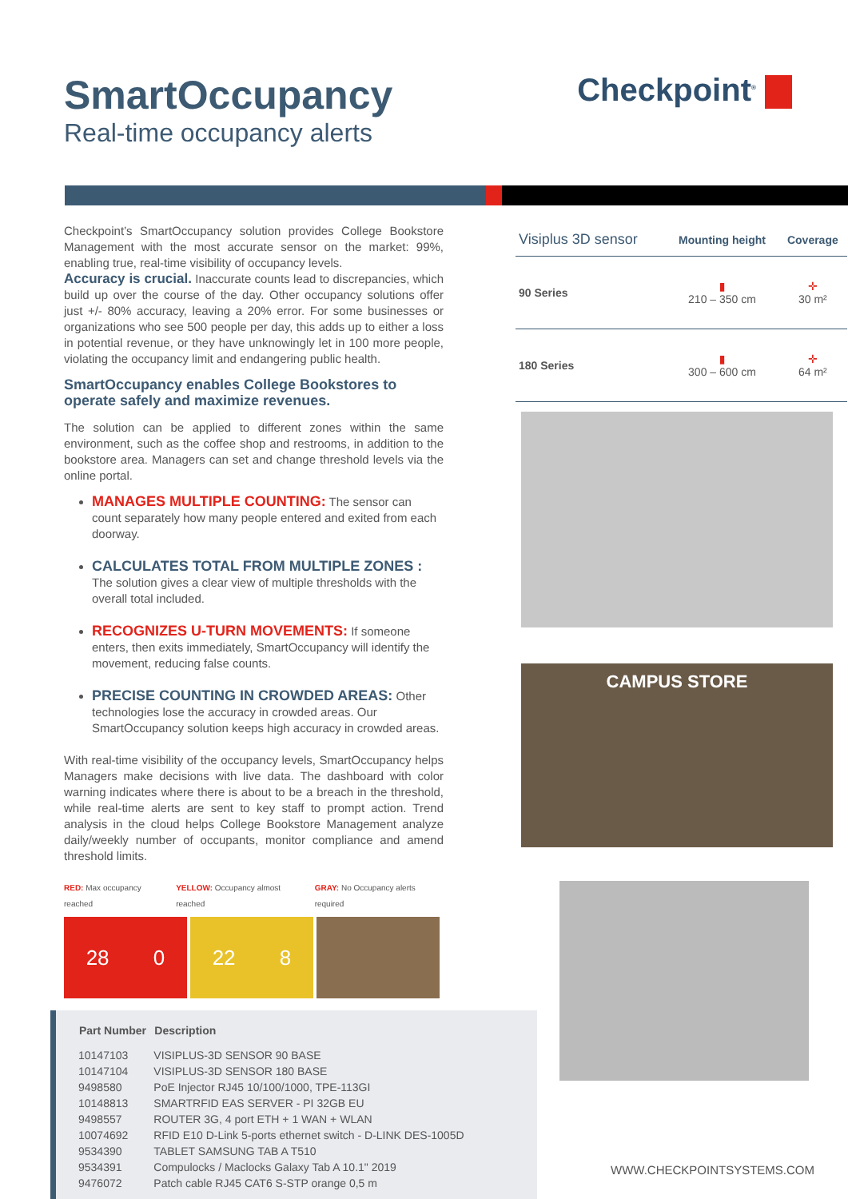SmartOccupancy
Real-time occupancy alerts
Checkpoint<sup>®</sup>
Checkpoint’s SmartOccupancy solution provides College Bookstore Management with the most accurate sensor on the market: 99%, enabling true, real-time visibility of occupancy levels.
Accuracy is crucial. Inaccurate counts lead to discrepancies, which build up over the course of the day. Other occupancy solutions offer just +/- 80% accuracy, leaving a 20% error. For some businesses or organizations who see 500 people per day, this adds up to either a loss in potential revenue, or they have unknowingly let in 100 more people, violating the occupancy limit and endangering public health.
SmartOccupancy enables College Bookstores to operate safely and maximize revenues.
The solution can be applied to different zones within the same environment, such as the coffee shop and restrooms, in addition to the bookstore area. Managers can set and change threshold levels via the online portal.
MANAGES MULTIPLE COUNTING: The sensor can count separately how many people entered and exited from each doorway.
CALCULATES TOTAL FROM MULTIPLE ZONES :
The solution gives a clear view of multiple thresholds with the overall total included.
RECOGNIZES U-TURN MOVEMENTS: If someone enters, then exits immediately, SmartOccupancy will identify the movement, reducing false counts.
PRECISE COUNTING IN CROWDED AREAS: Other technologies lose the accuracy in crowded areas. Our SmartOccupancy solution keeps high accuracy in crowded areas.
With real-time visibility of the occupancy levels, SmartOccupancy helps Managers make decisions with live data. The dashboard with color warning indicates where there is about to be a breach in the threshold, while real-time alerts are sent to key staff to prompt action. Trend analysis in the cloud helps College Bookstore Management analyze daily/weekly number of occupants, monitor compliance and amend threshold limits.
RED: Max occupancy reached YELLOW: Occupancy almost reached
GRAY: No Occupancy alerts required
28 0 22 8
| Part Number | Description |
| --- | --- |
| 10147103 | VISIPLUS-3D SENSOR 90 BASE |
| 10147104 | VISIPLUS-3D SENSOR 180 BASE |
| 9498580 | PoE Injector RJ45 10/100/1000, TPE-113GI |
| 10148813 | SMARTRFID EAS SERVER - PI 32GB EU |
| 9498557 | ROUTER 3G, 4 port ETH + 1 WAN + WLAN |
| 10074692 | RFID E10 D-Link 5-ports ethernet switch - D-LINK DES-1005D |
| 9534390 | TABLET SAMSUNG TAB A T510 |
| 9534391 | Compulocks / Maclocks Galaxy Tab A 10.1" 2019 |
| 9476072 | Patch cable RJ45 CAT6 S-STP orange 0,5 m |
| Visiplus 3D sensor | Mounting height | Coverage |
| --- | --- | --- |
| 90 Series | ▮ 210 – 350 cm | ✛ 30 m² |
| 180 Series | ▮ 300 – 600 cm | ✛ 64 m² |
CAMPUS STORE
WWW.CHECKPOINTSYSTEMS.COM